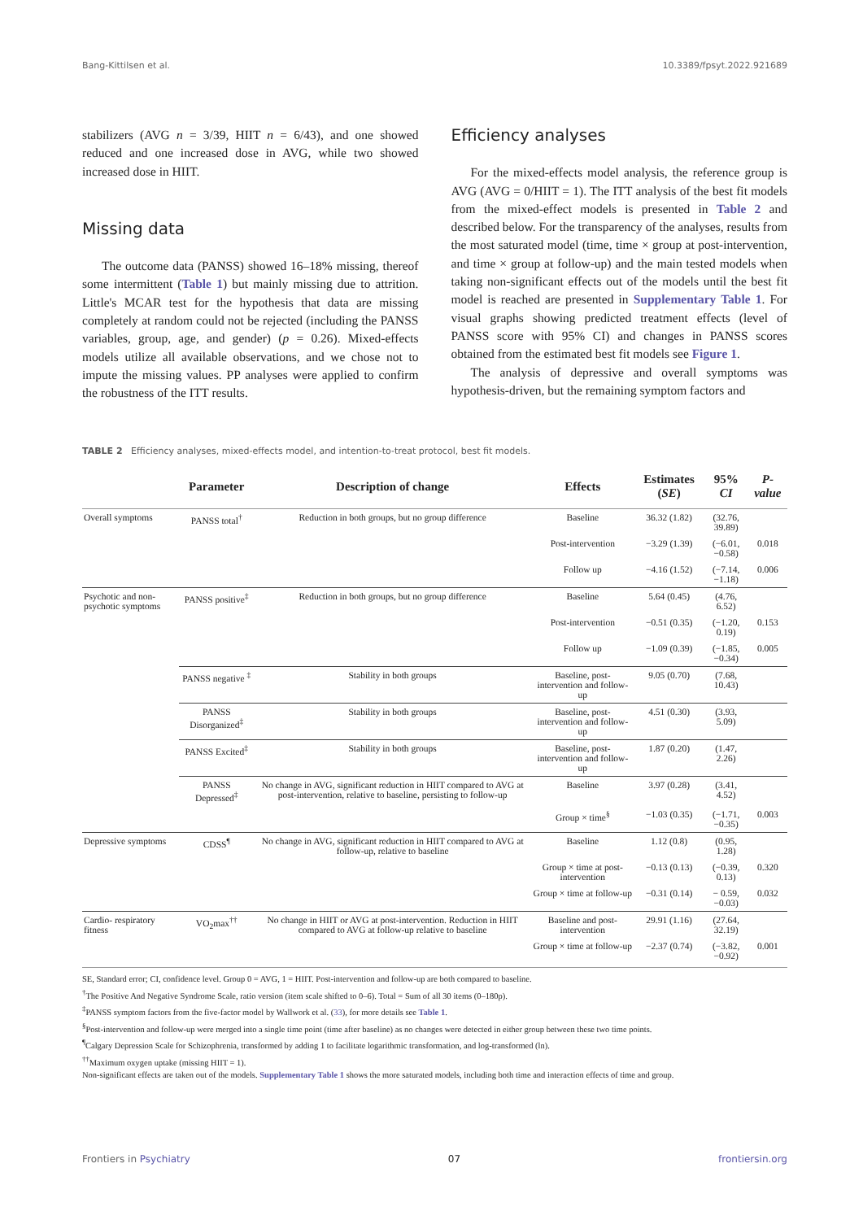Bang-Kittilsen et al. 10.3389/fpsyt.2022.921689
stabilizers (AVG n = 3/39, HIIT n = 6/43), and one showed reduced and one increased dose in AVG, while two showed increased dose in HIIT.
Missing data
The outcome data (PANSS) showed 16–18% missing, thereof some intermittent (Table 1) but mainly missing due to attrition. Little's MCAR test for the hypothesis that data are missing completely at random could not be rejected (including the PANSS variables, group, age, and gender) (p = 0.26). Mixed-effects models utilize all available observations, and we chose not to impute the missing values. PP analyses were applied to confirm the robustness of the ITT results.
Efficiency analyses
For the mixed-effects model analysis, the reference group is AVG (AVG = 0/HIIT = 1). The ITT analysis of the best fit models from the mixed-effect models is presented in Table 2 and described below. For the transparency of the analyses, results from the most saturated model (time, time × group at post-intervention, and time × group at follow-up) and the main tested models when taking non-significant effects out of the models until the best fit model is reached are presented in Supplementary Table 1. For visual graphs showing predicted treatment effects (level of PANSS score with 95% CI) and changes in PANSS scores obtained from the estimated best fit models see Figure 1.
The analysis of depressive and overall symptoms was hypothesis-driven, but the remaining symptom factors and
TABLE 2 Efficiency analyses, mixed-effects model, and intention-to-treat protocol, best fit models.
| | Parameter | Description of change | Effects | Estimates ( SE ) | 95% CI | P-value |
| --- | --- | --- | --- | --- | --- | --- |
| Overall symptoms | PANSS total<sup>†</sup> | Reduction in both groups, but no group difference | Baseline | 36.32 (1.82) | (32.76, 39.89) | |
| | | | Post-intervention | −3.29 (1.39) | (−6.01, −0.58) | 0.018 |
| | | | Follow up | −4.16 (1.52) | (−7.14, −1.18) | 0.006 |
| Psychotic and non-psychotic symptoms | PANSS positive<sup>‡</sup> | Reduction in both groups, but no group difference | Baseline | 5.64 (0.45) | (4.76, 6.52) | |
| | | | Post-intervention | −0.51 (0.35) | (−1.20, 0.19) | 0.153 |
| | | | Follow up | −1.09 (0.39) | (−1.85, −0.34) | 0.005 |
| | PANSS negative <sup>‡</sup> | Stability in both groups | Baseline, post-intervention and follow-up | 9.05 (0.70) | (7.68, 10.43) | |
| | PANSS Disorganized<sup>‡</sup> | Stability in both groups | Baseline, post-intervention and follow-up | 4.51 (0.30) | (3.93, 5.09) | |
| | PANSS Excited<sup>‡</sup> | Stability in both groups | Baseline, post-intervention and follow-up | 1.87 (0.20) | (1.47, 2.26) | |
| | PANSS Depressed<sup>‡</sup> | No change in AVG, significant reduction in HIIT compared to AVG at post-intervention, relative to baseline, persisting to follow-up | Baseline | 3.97 (0.28) | (3.41, 4.52) | |
| | | | Group × time<sup>§</sup> | −1.03 (0.35) | (−1.71, −0.35) | 0.003 |
| Depressive symptoms | CDSS<sup>¶</sup> | No change in AVG, significant reduction in HIIT compared to AVG at follow-up, relative to baseline | Baseline | 1.12 (0.8) | (0.95, 1.28) | |
| | | | Group × time at post-intervention | −0.13 (0.13) | (−0.39, 0.13) | 0.320 |
| | | | Group × time at follow-up | −0.31 (0.14) | − 0.59, −0.03) | 0.032 |
| Cardio- respiratory fitness | VO<sub>2</sub>max<sup>††</sup> | No change in HIIT or AVG at post-intervention. Reduction in HIIT compared to AVG at follow-up relative to baseline | Baseline and post-intervention | 29.91 (1.16) | (27.64, 32.19) | |
| | | | Group × time at follow-up | −2.37 (0.74) | (−3.82, −0.92) | 0.001 |
SE, Standard error; CI, confidence level. Group 0 = AVG, 1 = HIIT. Post-intervention and follow-up are both compared to baseline.
<sup>†</sup> The Positive And Negative Syndrome Scale, ratio version (item scale shifted to 0–6). Total = Sum of all 30 items (0–180p).
<sup>‡</sup> PANSS symptom factors from the five-factor model by Wallwork et al. (33), for more details see Table 1.
<sup>§</sup> Post-intervention and follow-up were merged into a single time point (time after baseline) as no changes were detected in either group between these two time points.
<sup>¶</sup> Calgary Depression Scale for Schizophrenia, transformed by adding 1 to facilitate logarithmic transformation, and log-transformed (ln).
<sup>††</sup> Maximum oxygen uptake (missing HIIT = 1).
Non-significant effects are taken out of the models. Supplementary Table 1 shows the more saturated models, including both time and interaction effects of time and group.
Frontiers in Psychiatry 07 frontiersin.org